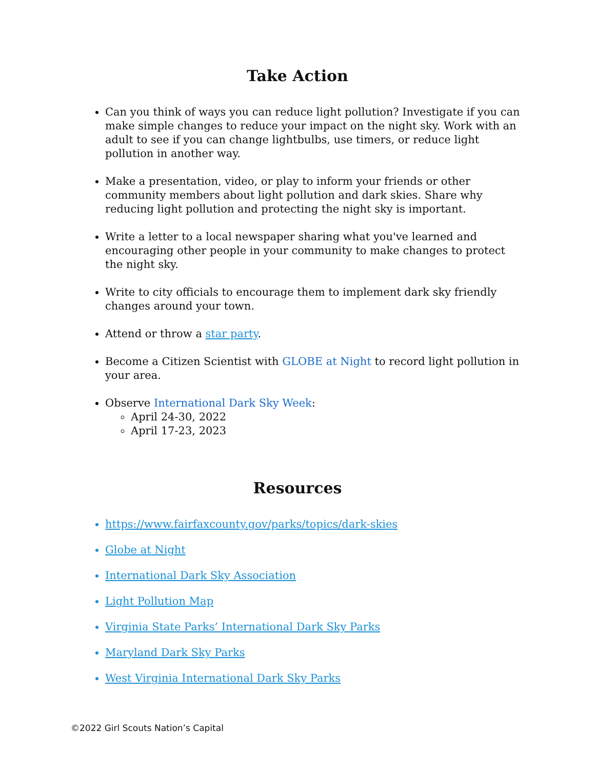Take Action
Can you think of ways you can reduce light pollution? Investigate if you can make simple changes to reduce your impact on the night sky. Work with an adult to see if you can change lightbulbs, use timers, or reduce light pollution in another way.
Make a presentation, video, or play to inform your friends or other community members about light pollution and dark skies. Share why reducing light pollution and protecting the night sky is important.
Write a letter to a local newspaper sharing what you've learned and encouraging other people in your community to make changes to protect the night sky.
Write to city officials to encourage them to implement dark sky friendly changes around your town.
Attend or throw a star party.
Become a Citizen Scientist with GLOBE at Night to record light pollution in your area.
Observe International Dark Sky Week:
April 24-30, 2022
April 17-23, 2023
Resources
https://www.fairfaxcounty.gov/parks/topics/dark-skies
Globe at Night
International Dark Sky Association
Light Pollution Map
Virginia State Parks’ International Dark Sky Parks
Maryland Dark Sky Parks
West Virginia International Dark Sky Parks
©2022 Girl Scouts Nation’s Capital